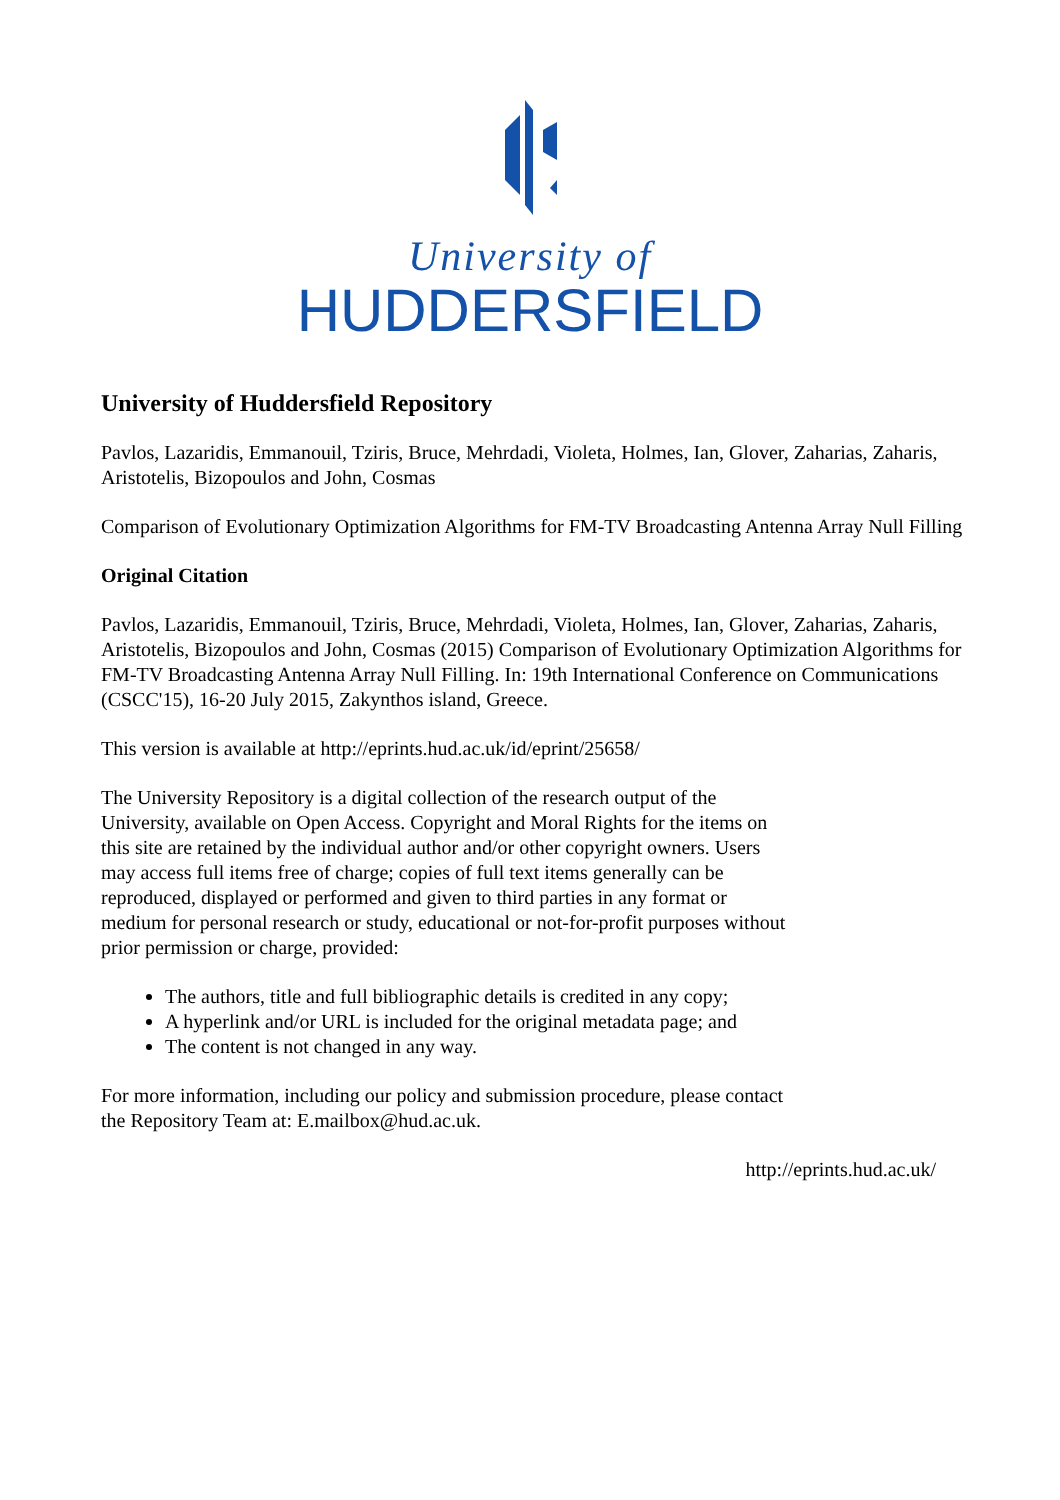University of
HUDDERSFIELD
University of Huddersfield Repository
Pavlos, Lazaridis, Emmanouil, Tziris, Bruce, Mehrdadi, Violeta, Holmes, Ian, Glover, Zaharias, Zaharis, Aristotelis, Bizopoulos and John, Cosmas
Comparison of Evolutionary Optimization Algorithms for FM-TV Broadcasting Antenna Array Null Filling
Original Citation
Pavlos, Lazaridis, Emmanouil, Tziris, Bruce, Mehrdadi, Violeta, Holmes, Ian, Glover, Zaharias, Zaharis, Aristotelis, Bizopoulos and John, Cosmas (2015) Comparison of Evolutionary Optimization Algorithms for FM-TV Broadcasting Antenna Array Null Filling. In: 19th International Conference on Communications (CSCC'15), 16-20 July 2015, Zakynthos island, Greece.
This version is available at http://eprints.hud.ac.uk/id/eprint/25658/
The University Repository is a digital collection of the research output of the University, available on Open Access. Copyright and Moral Rights for the items on this site are retained by the individual author and/or other copyright owners. Users may access full items free of charge; copies of full text items generally can be reproduced, displayed or performed and given to third parties in any format or medium for personal research or study, educational or not-for-profit purposes without prior permission or charge, provided:
The authors, title and full bibliographic details is credited in any copy;
A hyperlink and/or URL is included for the original metadata page; and
The content is not changed in any way.
For more information, including our policy and submission procedure, please contact the Repository Team at: E.mailbox@hud.ac.uk.
http://eprints.hud.ac.uk/